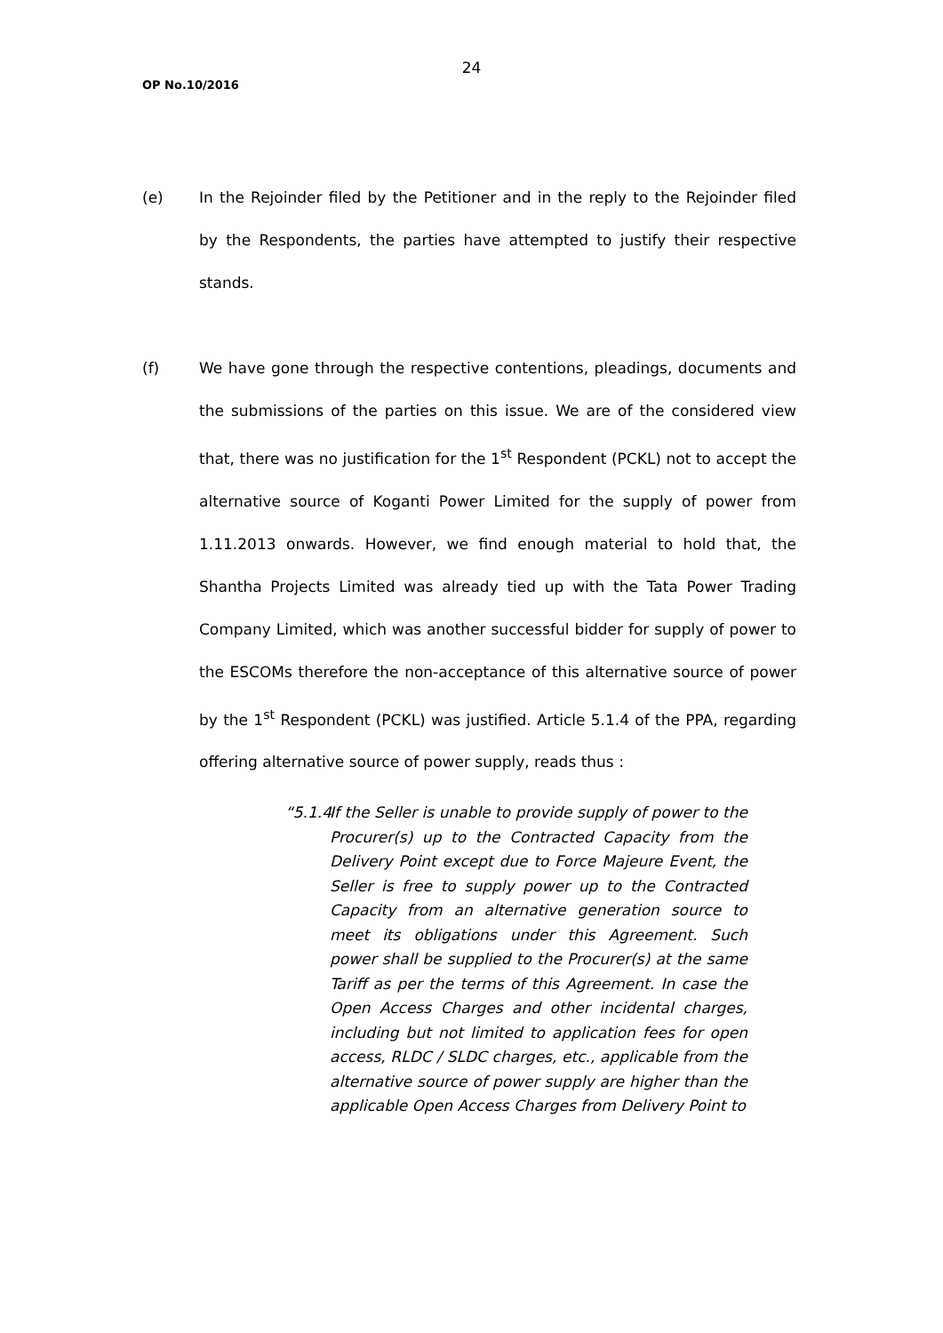24
OP No.10/2016
(e) In the Rejoinder filed by the Petitioner and in the reply to the Rejoinder filed by the Respondents, the parties have attempted to justify their respective stands.
(f) We have gone through the respective contentions, pleadings, documents and the submissions of the parties on this issue. We are of the considered view that, there was no justification for the 1<sup>st</sup> Respondent (PCKL) not to accept the alternative source of Koganti Power Limited for the supply of power from 1.11.2013 onwards. However, we find enough material to hold that, the Shantha Projects Limited was already tied up with the Tata Power Trading Company Limited, which was another successful bidder for supply of power to the ESCOMs therefore the non-acceptance of this alternative source of power by the 1<sup>st</sup> Respondent (PCKL) was justified. Article 5.1.4 of the PPA, regarding offering alternative source of power supply, reads thus :
“5.1.4
If the Seller is unable to provide supply of power to the Procurer(s) up to the Contracted Capacity from the Delivery Point except due to Force Majeure Event, the Seller is free to supply power up to the Contracted Capacity from an alternative generation source to meet its obligations under this Agreement. Such power shall be supplied to the Procurer(s) at the same Tariff as per the terms of this Agreement. In case the Open Access Charges and other incidental charges, including but not limited to application fees for open access, RLDC / SLDC charges, etc., applicable from the alternative source of power supply are higher than the applicable Open Access Charges from Delivery Point to